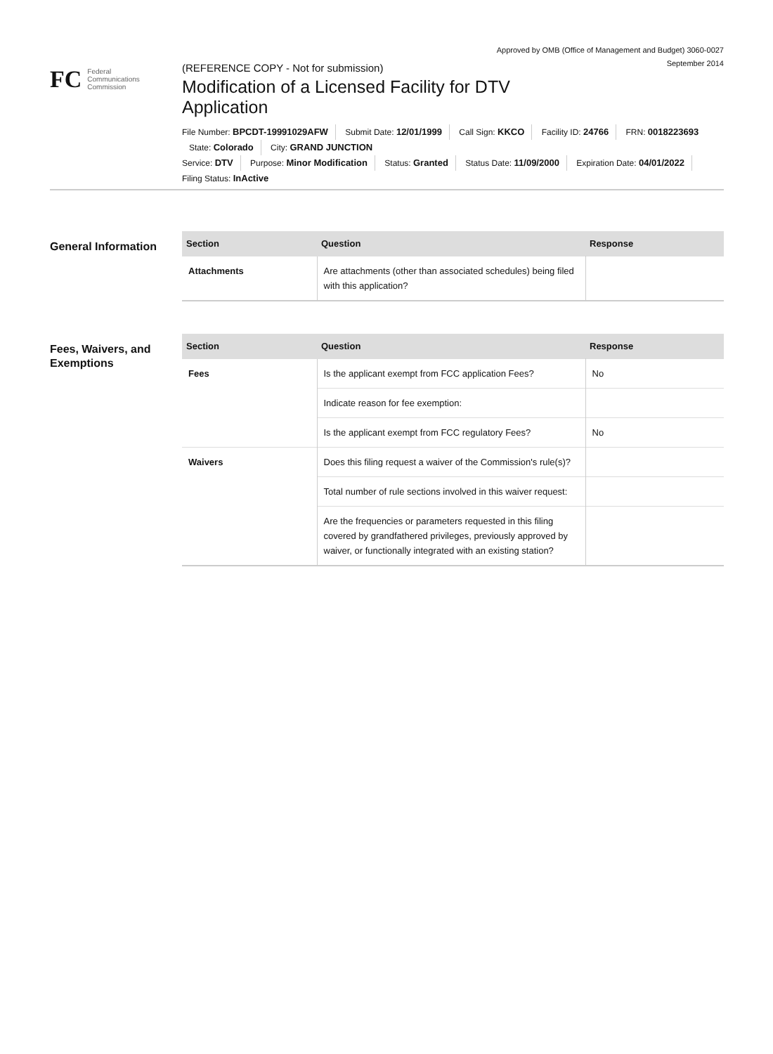Approved by OMB (Office of Management and Budget) 3060-0027
September 2014
FC
Federal
Communications
Commission
(REFERENCE COPY - Not for submission)
Modification of a Licensed Facility for DTV Application
File Number: BPCDT-19991029AFW Submit Date: 12/01/1999 Call Sign: KKCO Facility ID: 24766 FRN: 0018223693 State: Colorado City: GRAND JUNCTION
Service: DTV Purpose: Minor Modification Status: Granted Status Date: 11/09/2000 Expiration Date: 04/01/2022
Filing Status: InActive
General Information
| Section | Question | Response |
| --- | --- | --- |
| Attachments | Are attachments (other than associated schedules) being filed with this application? | |
Fees, Waivers, and Exemptions
| Section | Question | Response |
| --- | --- | --- |
| Fees | Is the applicant exempt from FCC application Fees? | No |
| | Indicate reason for fee exemption: | |
| | Is the applicant exempt from FCC regulatory Fees? | No |
| Waivers | Does this filing request a waiver of the Commission's rule(s)? | |
| | Total number of rule sections involved in this waiver request: | |
| | Are the frequencies or parameters requested in this filing covered by grandfathered privileges, previously approved by waiver, or functionally integrated with an existing station? | |